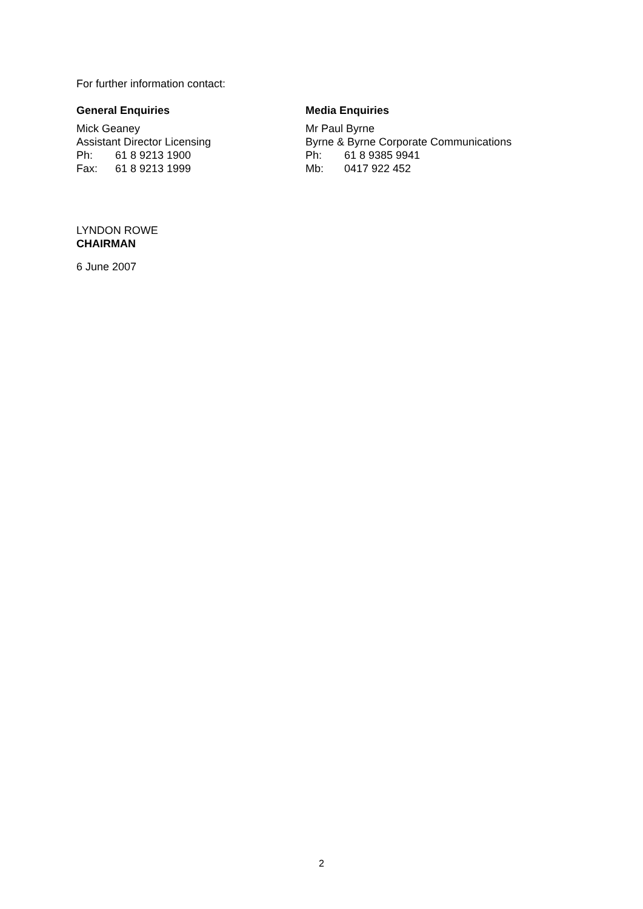For further information contact:
General Enquiries
Mick Geaney
Assistant Director Licensing
Ph: 61 8 9213 1900
Fax: 61 8 9213 1999
Media Enquiries
Mr Paul Byrne
Byrne & Byrne Corporate Communications
Ph: 61 8 9385 9941
Mb: 0417 922 452
LYNDON ROWE
CHAIRMAN
6 June 2007
2